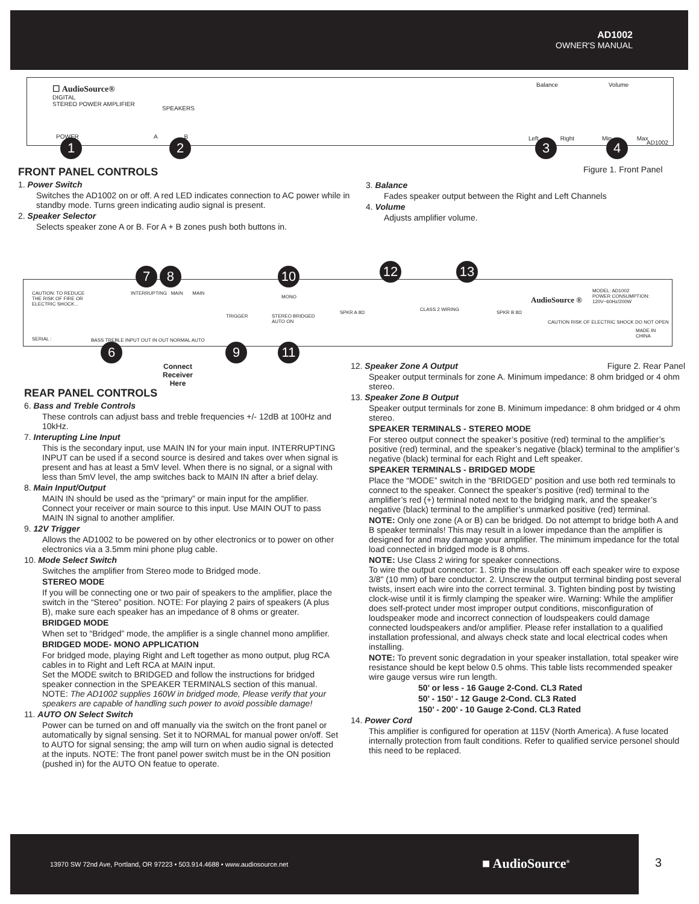AD1002
OWNER'S MANUAL
☐ AudioSource®
DIGITAL
STEREO POWER AMPLIFIER
SPEAKERS
POWER A B
Balance Volume
Left Right Min Max
AD1002
1 2 3 4
Figure 1. Front Panel
FRONT PANEL CONTROLS
1. Power Switch
Switches the AD1002 on or off. A red LED indicates connection to AC power while in standby mode. Turns green indicating audio signal is present.
2. Speaker Selector
Selects speaker zone A or B. For A + B zones push both buttons in.
3. Balance
Fades speaker output between the Right and Left Channels
4. Volume
Adjusts amplifier volume.
CAUTION: TO REDUCE THE RISK OF FIRE OR ELECTRIC SHOCK...
INTERRUPTING MAIN MAIN
MONO
TRIGGER
STEREO BRIDGED
AUTO ON
SERIAL :
BASS TREBLE INPUT OUT IN OUT NORMAL AUTO
SPKR A 8Ω
CLASS 2 WIRING
SPKR B 8Ω
AudioSource ®
MODEL: AD1002
POWER CONSUMPTION:
120V~60Hz/200W
CAUTION RISK OF ELECTRIC SHOCK DO NOT OPEN
MADE IN CHINA
7 8 10 12 13
6 9 11
Connect
Receiver
Here
REAR PANEL CONTROLS
6. Bass and Treble Controls
These controls can adjust bass and treble frequencies +/- 12dB at 100Hz and 10kHz.
7. Interupting Line Input
This is the secondary input, use MAIN IN for your main input. INTERRUPTING INPUT can be used if a second source is desired and takes over when signal is present and has at least a 5mV level. When there is no signal, or a signal with less than 5mV level, the amp switches back to MAIN IN after a brief delay.
8. Main Input/Output
MAIN IN should be used as the “primary” or main input for the amplifier. Connect your receiver or main source to this input. Use MAIN OUT to pass MAIN IN signal to another amplifier.
9. 12V Trigger
Allows the AD1002 to be powered on by other electronics or to power on other electronics via a 3.5mm mini phone plug cable.
10. Mode Select Switch
Switches the amplifier from Stereo mode to Bridged mode.
STEREO MODE
If you will be connecting one or two pair of speakers to the amplifier, place the switch in the “Stereo” position. NOTE: For playing 2 pairs of speakers (A plus B), make sure each speaker has an impedance of 8 ohms or greater.
BRIDGED MODE
When set to “Bridged” mode, the amplifier is a single channel mono amplifier.
BRIDGED MODE- MONO APPLICATION
For bridged mode, playing Right and Left together as mono output, plug RCA cables in to Right and Left RCA at MAIN input.
Set the MODE switch to BRIDGED and follow the instructions for bridged speaker connection in the SPEAKER TERMINALS section of this manual.
NOTE: The AD1002 supplies 160W in bridged mode, Please verify that your speakers are capable of handling such power to avoid possible damage!
11. AUTO ON Select Switch
Power can be turned on and off manually via the switch on the front panel or automatically by signal sensing. Set it to NORMAL for manual power on/off. Set to AUTO for signal sensing; the amp will turn on when audio signal is detected at the inputs. NOTE: The front panel power switch must be in the ON position (pushed in) for the AUTO ON featue to operate.
12. Speaker Zone A Output Figure 2. Rear Panel
Speaker output terminals for zone A. Minimum impedance: 8 ohm bridged or 4 ohm stereo.
13. Speaker Zone B Output
Speaker output terminals for zone B. Minimum impedance: 8 ohm bridged or 4 ohm stereo.
SPEAKER TERMINALS - STEREO MODE
For stereo output connect the speaker’s positive (red) terminal to the amplifier’s positive (red) terminal, and the speaker’s negative (black) terminal to the amplifier’s negative (black) terminal for each Right and Left speaker.
SPEAKER TERMINALS - BRIDGED MODE
Place the “MODE” switch in the “BRIDGED” position and use both red terminals to connect to the speaker. Connect the speaker’s positive (red) terminal to the amplifier’s red (+) terminal noted next to the bridging mark, and the speaker’s negative (black) terminal to the amplifier’s unmarked positive (red) terminal.
NOTE: Only one zone (A or B) can be bridged. Do not attempt to bridge both A and B speaker terminals! This may result in a lower impedance than the amplifier is designed for and may damage your amplifier. The minimum impedance for the total load connected in bridged mode is 8 ohms.
NOTE: Use Class 2 wiring for speaker connections.
To wire the output connector: 1. Strip the insulation off each speaker wire to expose 3/8" (10 mm) of bare conductor. 2. Unscrew the output terminal binding post several twists, insert each wire into the correct terminal. 3. Tighten binding post by twisting clock-wise until it is firmly clamping the speaker wire. Warning: While the amplifier does self-protect under most improper output conditions, misconfiguration of loudspeaker mode and incorrect connection of loudspeakers could damage connected loudspeakers and/or amplifier. Please refer installation to a qualified installation professional, and always check state and local electrical codes when installing.
NOTE: To prevent sonic degradation in your speaker installation, total speaker wire resistance should be kept below 0.5 ohms. This table lists recommended speaker wire gauge versus wire run length.
50’ or less - 16 Gauge 2-Cond. CL3 Rated
50’ - 150’ - 12 Gauge 2-Cond. CL3 Rated
150’ - 200’ - 10 Gauge 2-Cond. CL3 Rated
14. Power Cord
This amplifier is configured for operation at 115V (North America). A fuse located internally protection from fault conditions. Refer to qualified service personel should this need to be replaced.
13970 SW 72nd Ave, Portland, OR 97223 • 503.914.4688 • www.audiosource.net
■ AudioSource<sup>®</sup> 3